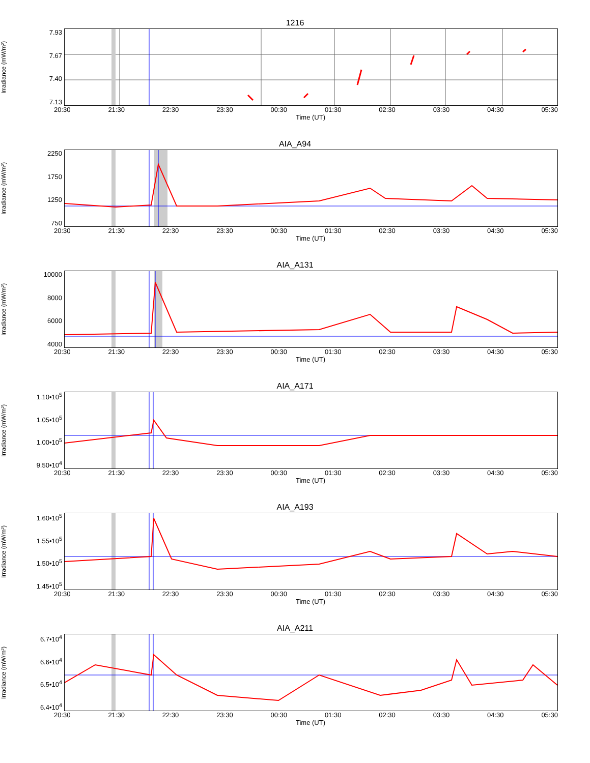1216
Irradiance (mW/m²)
7.93
7.67
7.40
7.13
20:30 21:30 22:30 23:30 00:30 01:30 02:30 03:30 04:30 05:30
Time (UT)
AIA_A94
Irradiance (mW/m²)
2250
1750
1250
750
20:30 21:30 22:30 23:30 00:30 01:30 02:30 03:30 04:30 05:30
Time (UT)
AIA_A131
Irradiance (mW/m²)
10000
8000
6000
4000
20:30 21:30 22:30 23:30 00:30 01:30 02:30 03:30 04:30 05:30
Time (UT)
AIA_A171
Irradiance (mW/m²)
1.10•10<sup>5</sup>
1.05•10<sup>5</sup>
1.00•10<sup>5</sup>
9.50•10<sup>4</sup>
20:30 21:30 22:30 23:30 00:30 01:30 02:30 03:30 04:30 05:30
Time (UT)
AIA_A193
Irradiance (mW/m²)
1.60•10<sup>5</sup>
1.55•10<sup>5</sup>
1.50•10<sup>5</sup>
1.45•10<sup>5</sup>
20:30 21:30 22:30 23:30 00:30 01:30 02:30 03:30 04:30 05:30
Time (UT)
AIA_A211
Irradiance (mW/m²)
6.7•10<sup>4</sup>
6.6•10<sup>4</sup>
6.5•10<sup>4</sup>
6.4•10<sup>4</sup>
20:30 21:30 22:30 23:30 00:30 01:30 02:30 03:30 04:30 05:30
Time (UT)